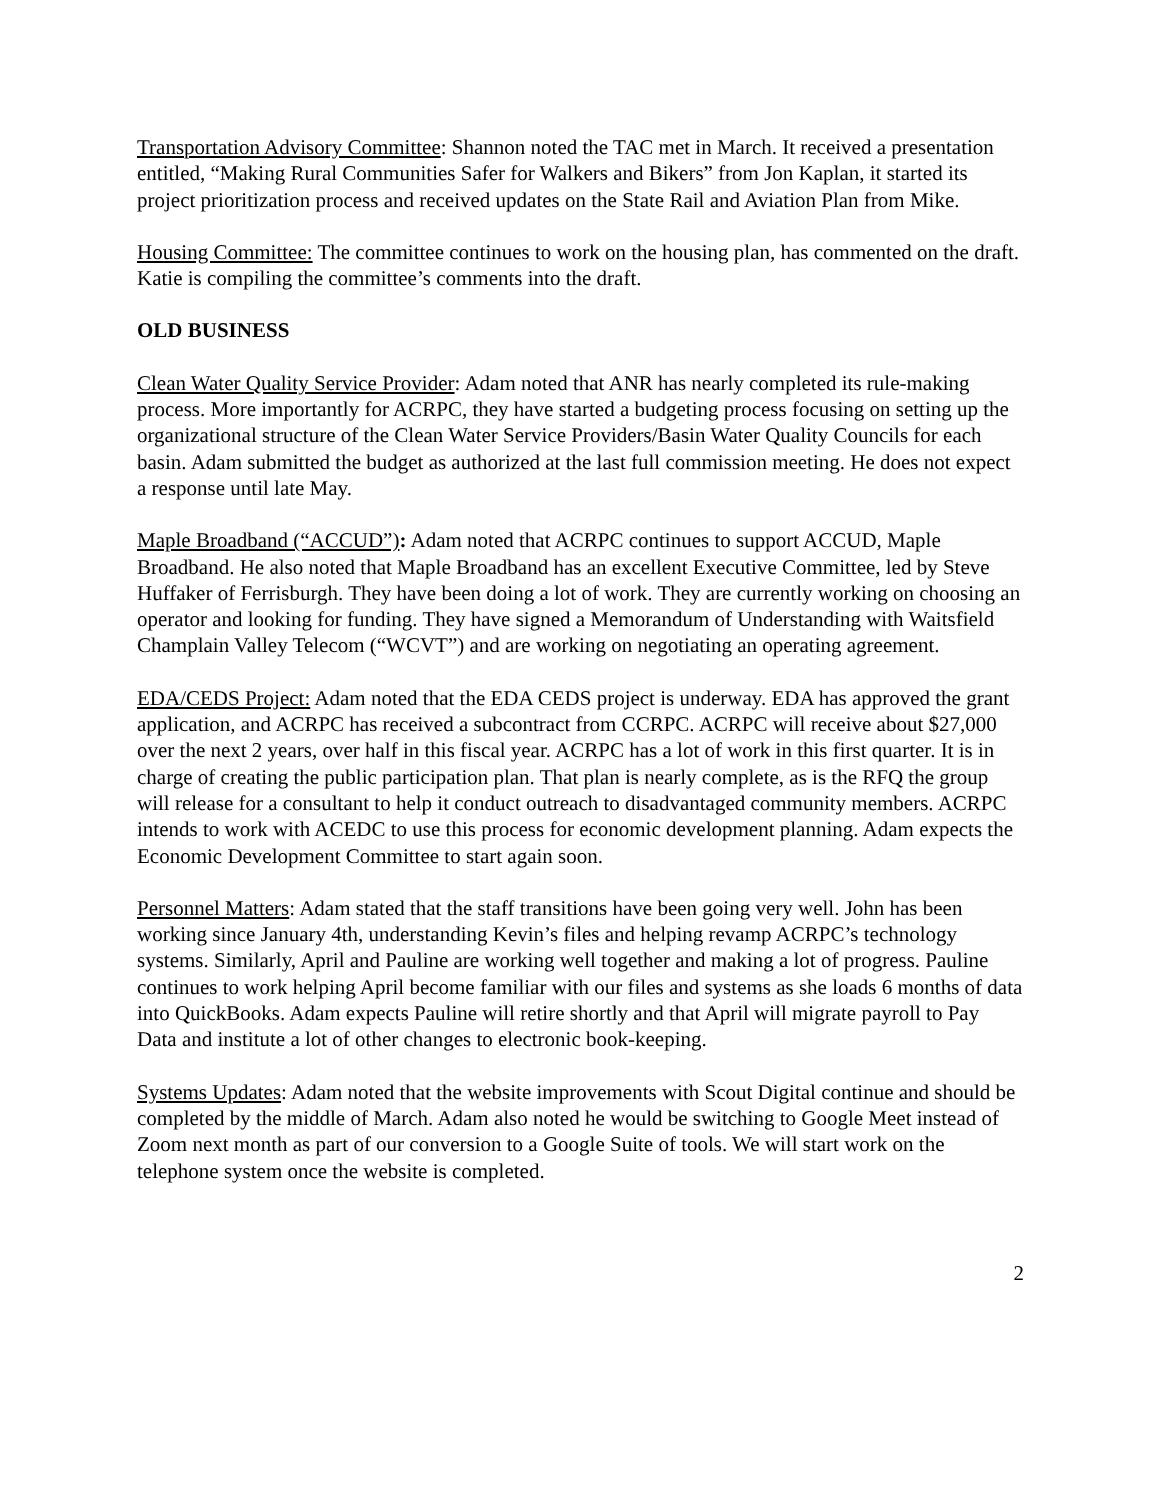Transportation Advisory Committee: Shannon noted the TAC met in March. It received a presentation entitled, “Making Rural Communities Safer for Walkers and Bikers” from Jon Kaplan, it started its project prioritization process and received updates on the State Rail and Aviation Plan from Mike.
Housing Committee: The committee continues to work on the housing plan, has commented on the draft. Katie is compiling the committee’s comments into the draft.
OLD BUSINESS
Clean Water Quality Service Provider: Adam noted that ANR has nearly completed its rule-making process. More importantly for ACRPC, they have started a budgeting process focusing on setting up the organizational structure of the Clean Water Service Providers/Basin Water Quality Councils for each basin. Adam submitted the budget as authorized at the last full commission meeting. He does not expect a response until late May.
Maple Broadband (“ACCUD”): Adam noted that ACRPC continues to support ACCUD, Maple Broadband. He also noted that Maple Broadband has an excellent Executive Committee, led by Steve Huffaker of Ferrisburgh. They have been doing a lot of work. They are currently working on choosing an operator and looking for funding. They have signed a Memorandum of Understanding with Waitsfield Champlain Valley Telecom (“WCVT”) and are working on negotiating an operating agreement.
EDA/CEDS Project: Adam noted that the EDA CEDS project is underway. EDA has approved the grant application, and ACRPC has received a subcontract from CCRPC. ACRPC will receive about $27,000 over the next 2 years, over half in this fiscal year. ACRPC has a lot of work in this first quarter. It is in charge of creating the public participation plan. That plan is nearly complete, as is the RFQ the group will release for a consultant to help it conduct outreach to disadvantaged community members. ACRPC intends to work with ACEDC to use this process for economic development planning. Adam expects the Economic Development Committee to start again soon.
Personnel Matters: Adam stated that the staff transitions have been going very well. John has been working since January 4th, understanding Kevin’s files and helping revamp ACRPC’s technology systems. Similarly, April and Pauline are working well together and making a lot of progress. Pauline continues to work helping April become familiar with our files and systems as she loads 6 months of data into QuickBooks. Adam expects Pauline will retire shortly and that April will migrate payroll to Pay Data and institute a lot of other changes to electronic book-keeping.
Systems Updates: Adam noted that the website improvements with Scout Digital continue and should be completed by the middle of March. Adam also noted he would be switching to Google Meet instead of Zoom next month as part of our conversion to a Google Suite of tools. We will start work on the telephone system once the website is completed.
2